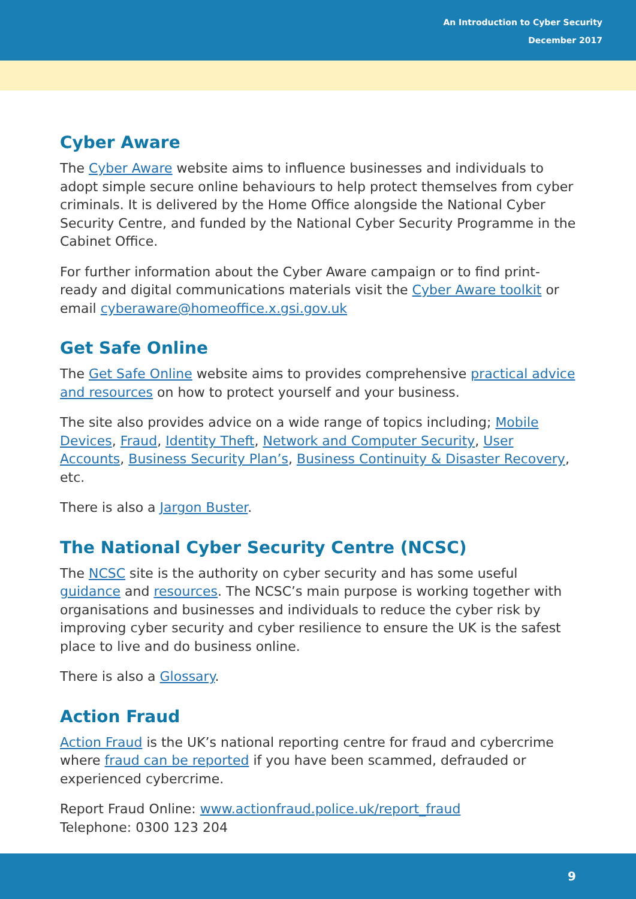An Introduction to Cyber Security
December 2017
Cyber Aware
The Cyber Aware website aims to influence businesses and individuals to adopt simple secure online behaviours to help protect themselves from cyber criminals. It is delivered by the Home Office alongside the National Cyber Security Centre, and funded by the National Cyber Security Programme in the Cabinet Office.
For further information about the Cyber Aware campaign or to find print-ready and digital communications materials visit the Cyber Aware toolkit or email cyberaware@homeoffice.x.gsi.gov.uk
Get Safe Online
The Get Safe Online website aims to provides comprehensive practical advice and resources on how to protect yourself and your business.
The site also provides advice on a wide range of topics including; Mobile Devices, Fraud, Identity Theft, Network and Computer Security, User Accounts, Business Security Plan’s, Business Continuity & Disaster Recovery, etc.
There is also a Jargon Buster.
The National Cyber Security Centre (NCSC)
The NCSC site is the authority on cyber security and has some useful guidance and resources. The NCSC’s main purpose is working together with organisations and businesses and individuals to reduce the cyber risk by improving cyber security and cyber resilience to ensure the UK is the safest place to live and do business online.
There is also a Glossary.
Action Fraud
Action Fraud is the UK’s national reporting centre for fraud and cybercrime where fraud can be reported if you have been scammed, defrauded or experienced cybercrime.
Report Fraud Online: www.actionfraud.police.uk/report_fraud
Telephone: 0300 123 204
9